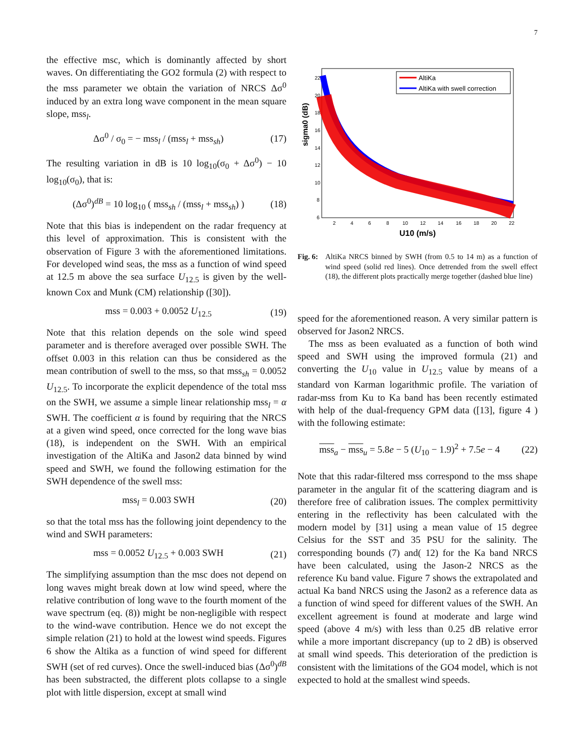7
the effective msc, which is dominantly affected by short waves. On differentiating the GO2 formula (2) with respect to the mss parameter we obtain the variation of NRCS Δσ<sup>0</sup> induced by an extra long wave component in the mean square slope, mss<sub>l</sub>.
Δσ<sup>0</sup> / σ<sub>0</sub> = − mss<sub>l</sub> / (mss<sub>l</sub> + mss<sub>sh</sub>) (17)
The resulting variation in dB is 10 log<sub>10</sub>(σ<sub>0</sub> + Δσ<sup>0</sup>) − 10 log<sub>10</sub>(σ<sub>0</sub>), that is:
(Δσ<sup>0</sup>)<sup>dB</sup> = 10 log<sub>10</sub> ( mss<sub>sh</sub> / (mss<sub>l</sub> + mss<sub>sh</sub>) ) (18)
Note that this bias is independent on the radar frequency at this level of approximation. This is consistent with the observation of Figure 3 with the aforementioned limitations. For developed wind seas, the mss as a function of wind speed at 12.5 m above the sea surface U<sub>12.5</sub> is given by the well-known Cox and Munk (CM) relationship ([30]).
mss = 0.003 + 0.0052 U<sub>12.5</sub> (19)
Note that this relation depends on the sole wind speed parameter and is therefore averaged over possible SWH. The offset 0.003 in this relation can thus be considered as the mean contribution of swell to the mss, so that mss<sub>sh</sub> = 0.0052 U<sub>12.5</sub>. To incorporate the explicit dependence of the total mss on the SWH, we assume a simple linear relationship mss<sub>l</sub> = α SWH. The coefficient α is found by requiring that the NRCS at a given wind speed, once corrected for the long wave bias (18), is independent on the SWH. With an empirical investigation of the AltiKa and Jason2 data binned by wind speed and SWH, we found the following estimation for the SWH dependence of the swell mss:
mss<sub>l</sub> = 0.003 SWH (20)
so that the total mss has the following joint dependency to the wind and SWH parameters:
mss = 0.0052 U<sub>12.5</sub> + 0.003 SWH (21)
The simplifying assumption than the msc does not depend on long waves might break down at low wind speed, where the relative contribution of long wave to the fourth moment of the wave spectrum (eq. (8)) might be non-negligible with respect to the wind-wave contribution. Hence we do not except the simple relation (21) to hold at the lowest wind speeds. Figures 6 show the Altika as a function of wind speed for different SWH (set of red curves). Once the swell-induced bias (Δσ<sup>0</sup>)<sup>dB</sup> has been substracted, the different plots collapse to a single plot with little dispersion, except at small wind
sigma0 (dB)
U10 (m/s)
AltiKa
AltiKa with swell correction
22
20
18
16
14
12
10
8
6
2
4
6
8
10
12
14
16
18
20
22
Fig. 6: AltiKa NRCS binned by SWH (from 0.5 to 14 m) as a function of wind speed (solid red lines). Once detrended from the swell effect (18), the different plots practically merge together (dashed blue line)
speed for the aforementioned reason. A very similar pattern is observed for Jason2 NRCS.
The mss as been evaluated as a function of both wind speed and SWH using the improved formula (21) and converting the U<sub>10</sub> value in U<sub>12.5</sub> value by means of a standard von Karman logarithmic profile. The variation of radar-mss from Ku to Ka band has been recently estimated with help of the dual-frequency GPM data ([13], figure 4 ) with the following estimate:
mss<sub>a</sub> − mss<sub>u</sub> = 5.8e − 5 (U<sub>10</sub> − 1.9)<sup>2</sup> + 7.5e − 4 (22)
Note that this radar-filtered mss correspond to the mss shape parameter in the angular fit of the scattering diagram and is therefore free of calibration issues. The complex permittivity entering in the reflectivity has been calculated with the modern model by [31] using a mean value of 15 degree Celsius for the SST and 35 PSU for the salinity. The corresponding bounds (7) and( 12) for the Ka band NRCS have been calculated, using the Jason-2 NRCS as the reference Ku band value. Figure 7 shows the extrapolated and actual Ka band NRCS using the Jason2 as a reference data as a function of wind speed for different values of the SWH. An excellent agreement is found at moderate and large wind speed (above 4 m/s) with less than 0.25 dB relative error while a more important discrepancy (up to 2 dB) is observed at small wind speeds. This deterioration of the prediction is consistent with the limitations of the GO4 model, which is not expected to hold at the smallest wind speeds.